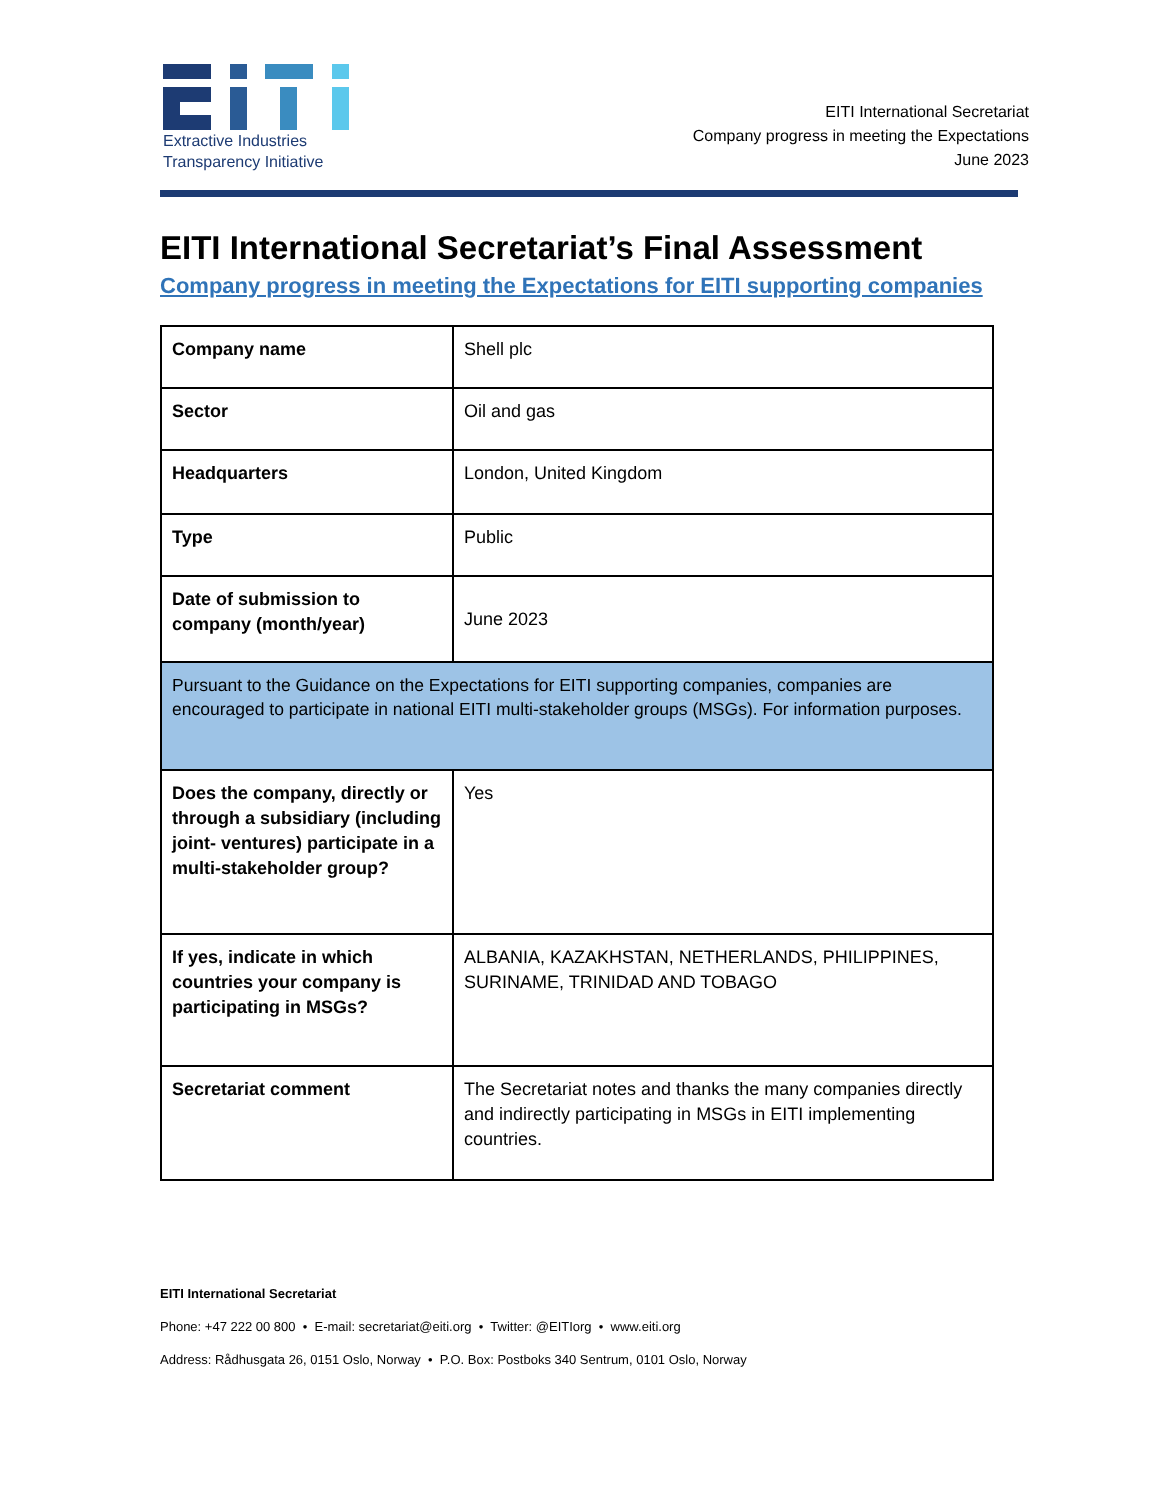Extractive Industries
Transparency Initiative
EITI International Secretariat
Company progress in meeting the Expectations
June 2023
EITI International Secretariat’s Final Assessment
Company progress in meeting the Expectations for EITI supporting companies
| Company name | Shell plc |
| Sector | Oil and gas |
| Headquarters | London, United Kingdom |
| Type | Public |
| Date of submission to company (month/year) | June 2023 |
| Pursuant to the Guidance on the Expectations for EITI supporting companies, companies are encouraged to participate in national EITI multi-stakeholder groups (MSGs). For information purposes. | |
| Does the company, directly or through a subsidiary (including joint- ventures) participate in a multi-stakeholder group? | Yes |
| If yes, indicate in which countries your company is participating in MSGs? | ALBANIA, KAZAKHSTAN, NETHERLANDS, PHILIPPINES, SURINAME, TRINIDAD AND TOBAGO |
| Secretariat comment | The Secretariat notes and thanks the many companies directly and indirectly participating in MSGs in EITI implementing countries. |
EITI International Secretariat
Phone: +47 222 00 800 • E-mail: secretariat@eiti.org • Twitter: @EITIorg • www.eiti.org
Address: Rådhusgata 26, 0151 Oslo, Norway • P.O. Box: Postboks 340 Sentrum, 0101 Oslo, Norway